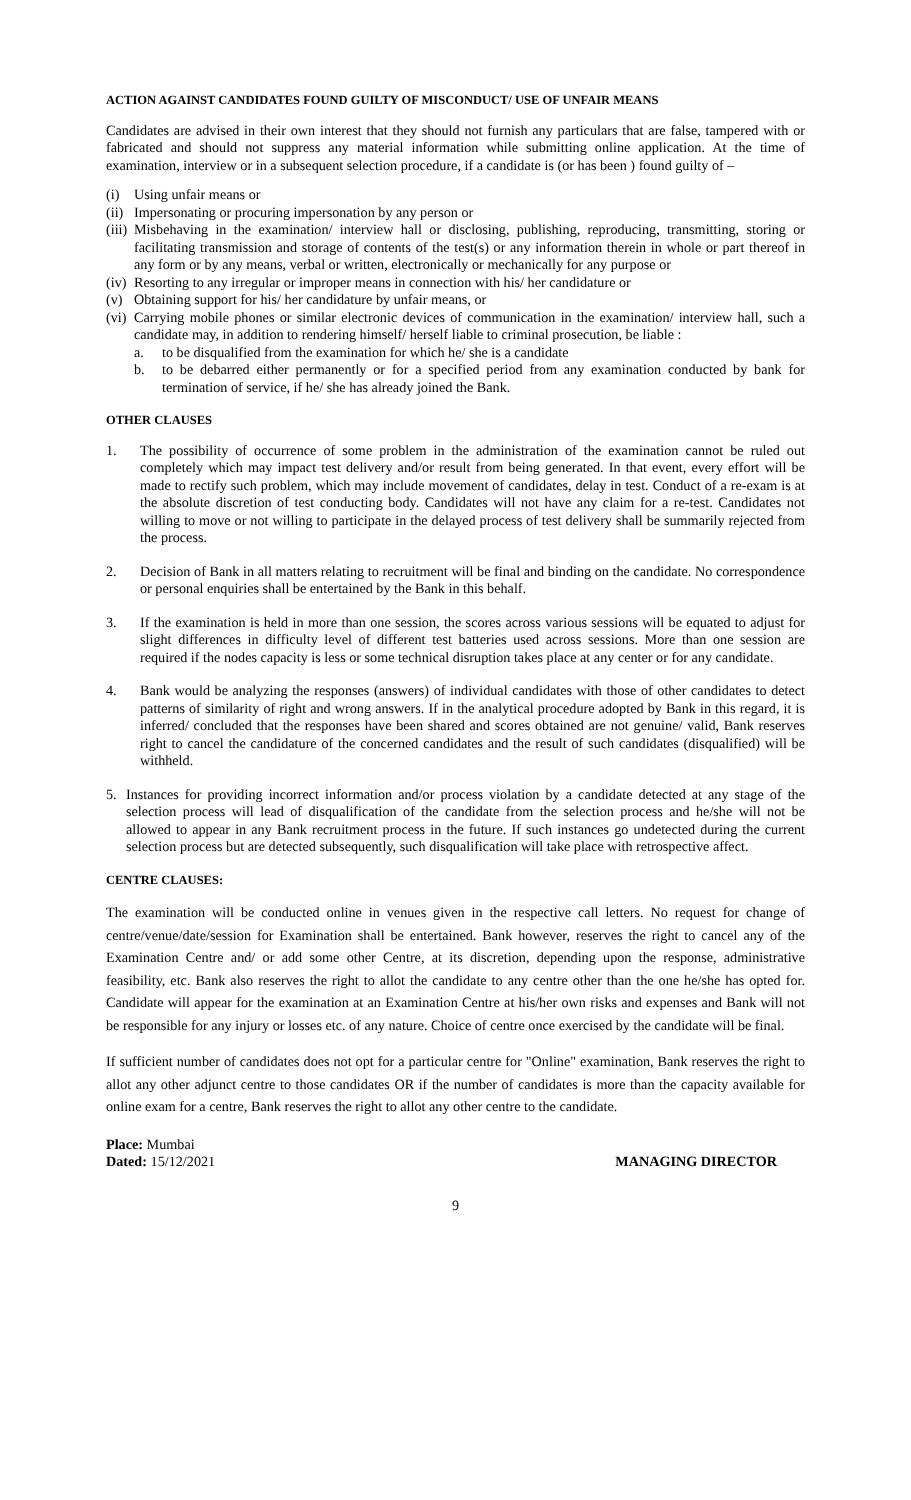ACTION AGAINST CANDIDATES FOUND GUILTY OF MISCONDUCT/ USE OF UNFAIR MEANS
Candidates are advised in their own interest that they should not furnish any particulars that are false, tampered with or fabricated and should not suppress any material information while submitting online application. At the time of examination, interview or in a subsequent selection procedure, if a candidate is (or has been ) found guilty of –
(i) Using unfair means or
(ii) Impersonating or procuring impersonation by any person or
(iii) Misbehaving in the examination/ interview hall or disclosing, publishing, reproducing, transmitting, storing or facilitating transmission and storage of contents of the test(s) or any information therein in whole or part thereof in any form or by any means, verbal or written, electronically or mechanically for any purpose or
(iv) Resorting to any irregular or improper means in connection with his/ her candidature or
(v) Obtaining support for his/ her candidature by unfair means, or
(vi) Carrying mobile phones or similar electronic devices of communication in the examination/ interview hall, such a candidate may, in addition to rendering himself/ herself liable to criminal prosecution, be liable :
a. to be disqualified from the examination for which he/ she is a candidate
b. to be debarred either permanently or for a specified period from any examination conducted by bank for termination of service, if he/ she has already joined the Bank.
OTHER CLAUSES
1. The possibility of occurrence of some problem in the administration of the examination cannot be ruled out completely which may impact test delivery and/or result from being generated. In that event, every effort will be made to rectify such problem, which may include movement of candidates, delay in test. Conduct of a re-exam is at the absolute discretion of test conducting body. Candidates will not have any claim for a re-test. Candidates not willing to move or not willing to participate in the delayed process of test delivery shall be summarily rejected from the process.
2. Decision of Bank in all matters relating to recruitment will be final and binding on the candidate. No correspondence or personal enquiries shall be entertained by the Bank in this behalf.
3. If the examination is held in more than one session, the scores across various sessions will be equated to adjust for slight differences in difficulty level of different test batteries used across sessions. More than one session are required if the nodes capacity is less or some technical disruption takes place at any center or for any candidate.
4. Bank would be analyzing the responses (answers) of individual candidates with those of other candidates to detect patterns of similarity of right and wrong answers. If in the analytical procedure adopted by Bank in this regard, it is inferred/ concluded that the responses have been shared and scores obtained are not genuine/ valid, Bank reserves right to cancel the candidature of the concerned candidates and the result of such candidates (disqualified) will be withheld.
5. Instances for providing incorrect information and/or process violation by a candidate detected at any stage of the selection process will lead of disqualification of the candidate from the selection process and he/she will not be allowed to appear in any Bank recruitment process in the future. If such instances go undetected during the current selection process but are detected subsequently, such disqualification will take place with retrospective affect.
CENTRE CLAUSES:
The examination will be conducted online in venues given in the respective call letters. No request for change of centre/venue/date/session for Examination shall be entertained. Bank however, reserves the right to cancel any of the Examination Centre and/ or add some other Centre, at its discretion, depending upon the response, administrative feasibility, etc. Bank also reserves the right to allot the candidate to any centre other than the one he/she has opted for. Candidate will appear for the examination at an Examination Centre at his/her own risks and expenses and Bank will not be responsible for any injury or losses etc. of any nature. Choice of centre once exercised by the candidate will be final.
If sufficient number of candidates does not opt for a particular centre for "Online" examination, Bank reserves the right to allot any other adjunct centre to those candidates OR if the number of candidates is more than the capacity available for online exam for a centre, Bank reserves the right to allot any other centre to the candidate.
Place: Mumbai
Dated: 15/12/2021
MANAGING DIRECTOR
9